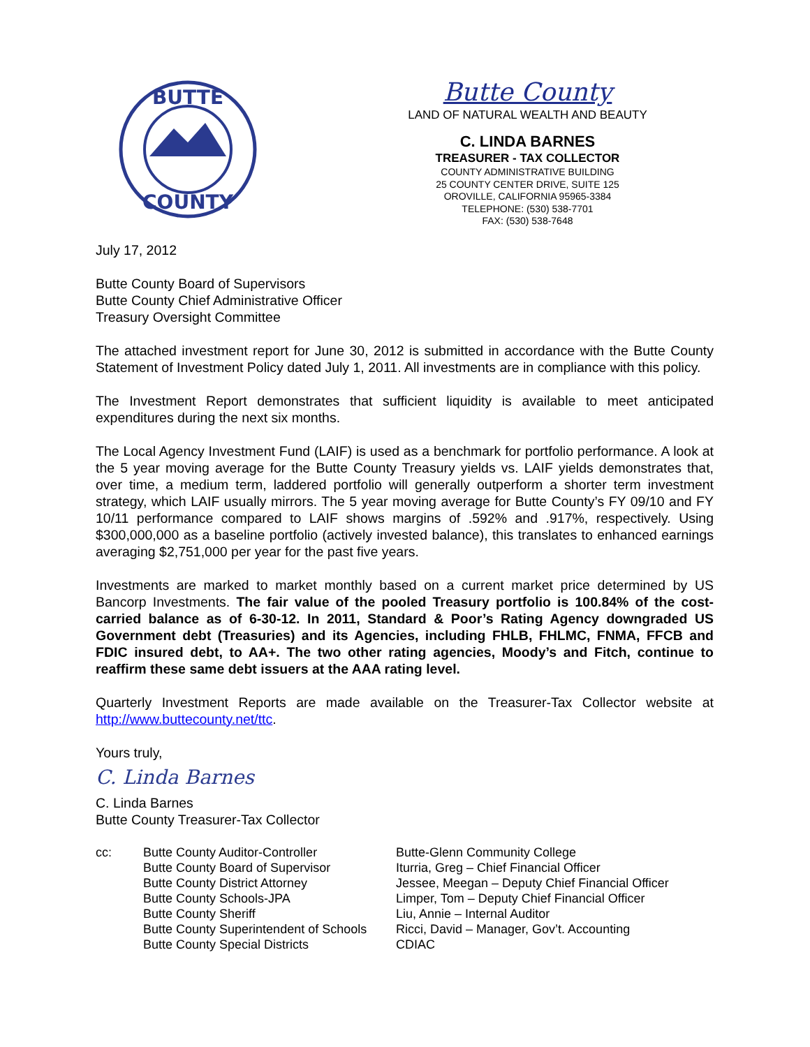BUTTE
COUNTY
Butte County
LAND OF NATURAL WEALTH AND BEAUTY
C. LINDA BARNES
TREASURER - TAX COLLECTOR
COUNTY ADMINISTRATIVE BUILDING
25 COUNTY CENTER DRIVE, SUITE 125
OROVILLE, CALIFORNIA 95965-3384
TELEPHONE: (530) 538-7701
FAX: (530) 538-7648
July 17, 2012
Butte County Board of Supervisors
Butte County Chief Administrative Officer
Treasury Oversight Committee
The attached investment report for June 30, 2012 is submitted in accordance with the Butte County Statement of Investment Policy dated July 1, 2011. All investments are in compliance with this policy.
The Investment Report demonstrates that sufficient liquidity is available to meet anticipated expenditures during the next six months.
The Local Agency Investment Fund (LAIF) is used as a benchmark for portfolio performance. A look at the 5 year moving average for the Butte County Treasury yields vs. LAIF yields demonstrates that, over time, a medium term, laddered portfolio will generally outperform a shorter term investment strategy, which LAIF usually mirrors. The 5 year moving average for Butte County’s FY 09/10 and FY 10/11 performance compared to LAIF shows margins of .592% and .917%, respectively. Using $300,000,000 as a baseline portfolio (actively invested balance), this translates to enhanced earnings averaging $2,751,000 per year for the past five years.
Investments are marked to market monthly based on a current market price determined by US Bancorp Investments. The fair value of the pooled Treasury portfolio is 100.84% of the cost-carried balance as of 6-30-12. In 2011, Standard & Poor’s Rating Agency downgraded US Government debt (Treasuries) and its Agencies, including FHLB, FHLMC, FNMA, FFCB and FDIC insured debt, to AA+. The two other rating agencies, Moody’s and Fitch, continue to reaffirm these same debt issuers at the AAA rating level.
Quarterly Investment Reports are made available on the Treasurer-Tax Collector website at http://www.buttecounty.net/ttc.
Yours truly,
C. Linda Barnes
C. Linda Barnes
Butte County Treasurer-Tax Collector
cc: Butte County Auditor-Controller
Butte County Board of Supervisor
Butte County District Attorney
Butte County Schools-JPA
Butte County Sheriff
Butte County Superintendent of Schools
Butte County Special Districts
Butte-Glenn Community College
Iturria, Greg – Chief Financial Officer
Jessee, Meegan – Deputy Chief Financial Officer
Limper, Tom – Deputy Chief Financial Officer
Liu, Annie – Internal Auditor
Ricci, David – Manager, Gov’t. Accounting
CDIAC